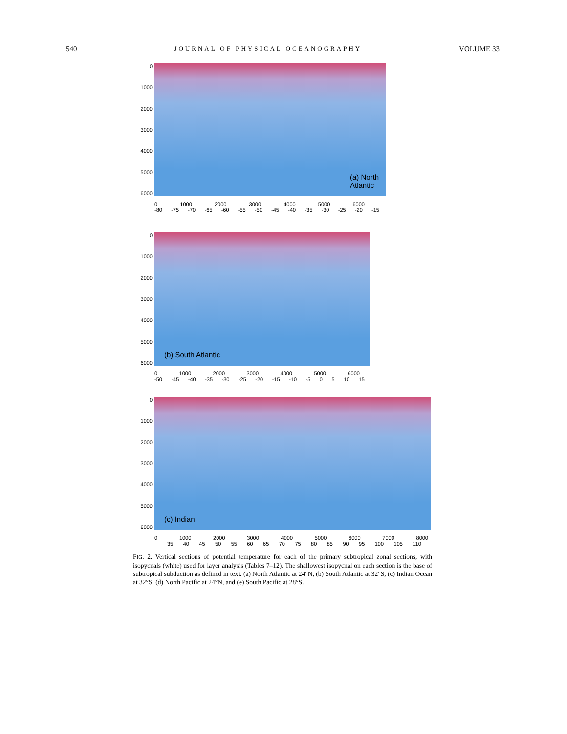540 JOURNAL OF PHYSICAL OCEANOGRAPHY VOLUME 33
0
1000
2000
3000
4000
5000
6000
(a) North Atlantic
0 1000 2000 3000 4000 5000 6000
-80 -75 -70 -65 -60 -55 -50 -45 -40 -35 -30 -25 -20 -15
0
1000
2000
3000
4000
5000
6000
(b) South Atlantic
0 1000 2000 3000 4000 5000 6000
-50 -45 -40 -35 -30 -25 -20 -15 -10 -5 0 5 10 15
0
1000
2000
3000
4000
5000
6000
(c) Indian
0 1000 2000 3000 4000 5000 6000 7000 8000
35 40 45 50 55 60 65 70 75 80 85 90 95 100 105 110
FIG. 2. Vertical sections of potential temperature for each of the primary subtropical zonal sections, with isopycnals (white) used for layer analysis (Tables 7–12). The shallowest isopycnal on each section is the base of subtropical subduction as defined in text. (a) North Atlantic at 24°N, (b) South Atlantic at 32°S, (c) Indian Ocean at 32°S, (d) North Pacific at 24°N, and (e) South Pacific at 28°S.